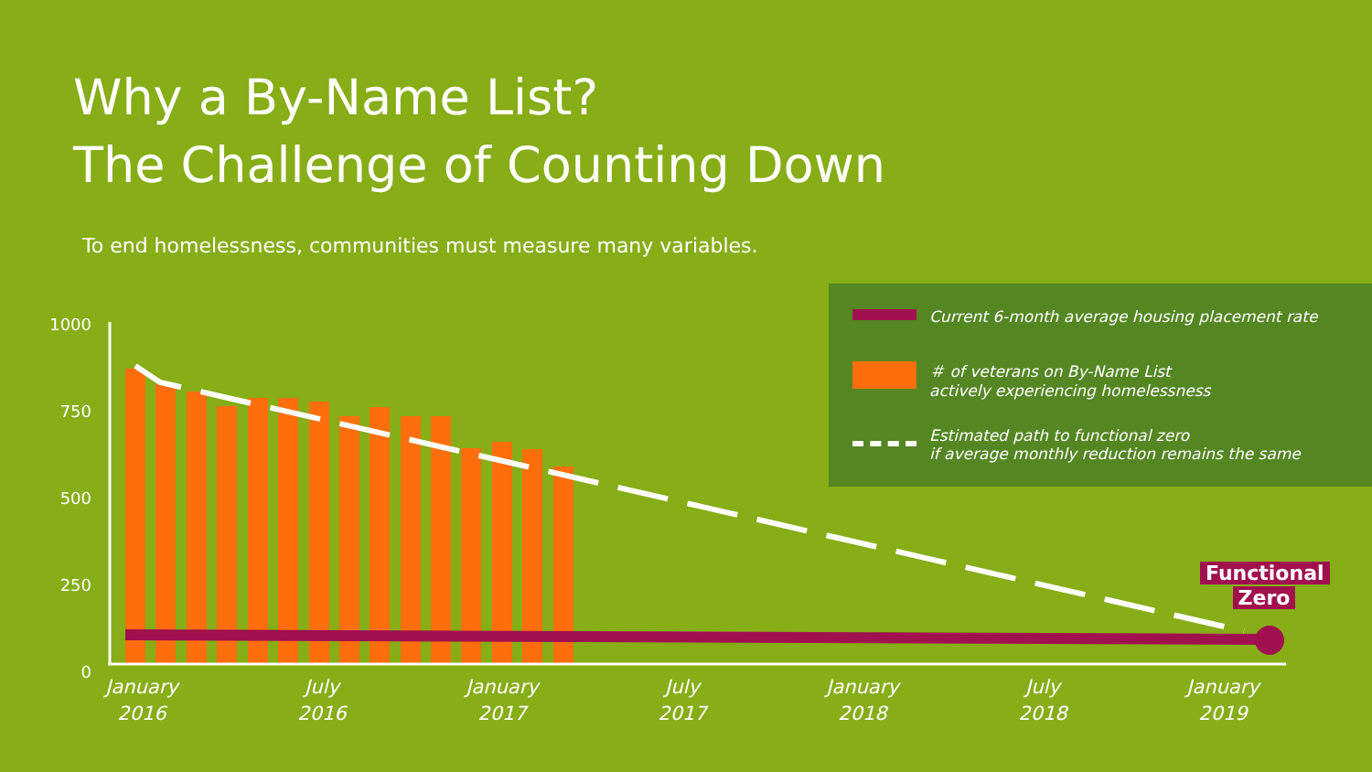Why a By-Name List?
The Challenge of Counting Down
To end homelessness, communities must measure many variables.
Current 6-month average housing placement rate
＃ of veterans on By-Name List
actively experiencing homelessness
Estimated path to functional zero
if average monthly reduction remains the same
1000
750
500
250
0
January
2016
July
2016
January
2017
July
2017
January
2018
July
2018
January
2019
Functional
Zero